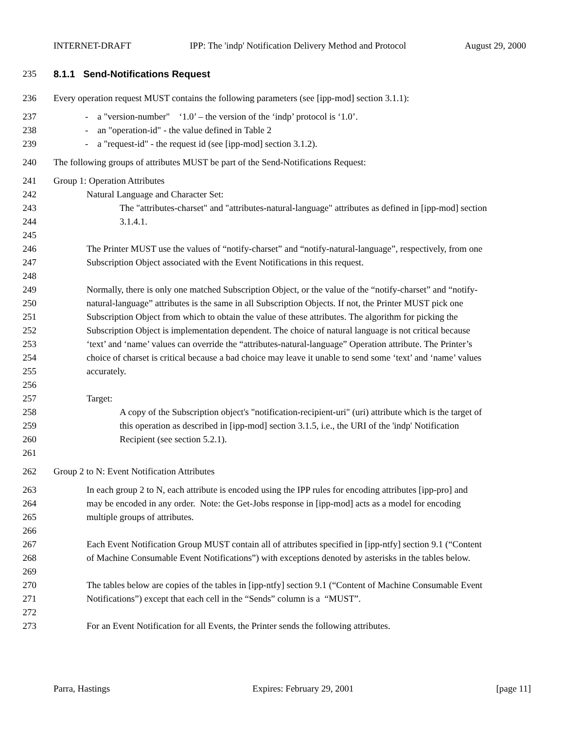INTERNET-DRAFT IPP: The 'indp' Notification Delivery Method and Protocol August 29, 2000
235 8.1.1 Send-Notifications Request
236 Every operation request MUST contains the following parameters (see [ipp-mod] section 3.1.1):
237 - a "version-number" ‘1.0’ – the version of the ‘indp’ protocol is ‘1.0’.
238 - an "operation-id" - the value defined in Table 2
239 - a "request-id" - the request id (see [ipp-mod] section 3.1.2).
240 The following groups of attributes MUST be part of the Send-Notifications Request:
241 Group 1: Operation Attributes
242 Natural Language and Character Set:
243 The "attributes-charset" and "attributes-natural-language" attributes as defined in [ipp-mod] section
244 3.1.4.1.
245
246 The Printer MUST use the values of “notify-charset” and “notify-natural-language”, respectively, from one
247 Subscription Object associated with the Event Notifications in this request.
248
249 Normally, there is only one matched Subscription Object, or the value of the “notify-charset” and “notify-
250 natural-language” attributes is the same in all Subscription Objects. If not, the Printer MUST pick one
251 Subscription Object from which to obtain the value of these attributes. The algorithm for picking the
252 Subscription Object is implementation dependent. The choice of natural language is not critical because
253 ‘text’ and ‘name’ values can override the “attributes-natural-language” Operation attribute. The Printer’s
254 choice of charset is critical because a bad choice may leave it unable to send some ‘text’ and ‘name’ values
255 accurately.
256
257 Target:
258 A copy of the Subscription object's "notification-recipient-uri" (uri) attribute which is the target of
259 this operation as described in [ipp-mod] section 3.1.5, i.e., the URI of the 'indp' Notification
260 Recipient (see section 5.2.1).
261
262 Group 2 to N: Event Notification Attributes
263 In each group 2 to N, each attribute is encoded using the IPP rules for encoding attributes [ipp-pro] and
264 may be encoded in any order. Note: the Get-Jobs response in [ipp-mod] acts as a model for encoding
265 multiple groups of attributes.
266
267 Each Event Notification Group MUST contain all of attributes specified in [ipp-ntfy] section 9.1 (“Content
268 of Machine Consumable Event Notifications”) with exceptions denoted by asterisks in the tables below.
269
270 The tables below are copies of the tables in [ipp-ntfy] section 9.1 (“Content of Machine Consumable Event
271 Notifications”) except that each cell in the “Sends” column is a “MUST”.
272
273 For an Event Notification for all Events, the Printer sends the following attributes.
Parra, Hastings Expires: February 29, 2001 [page 11]